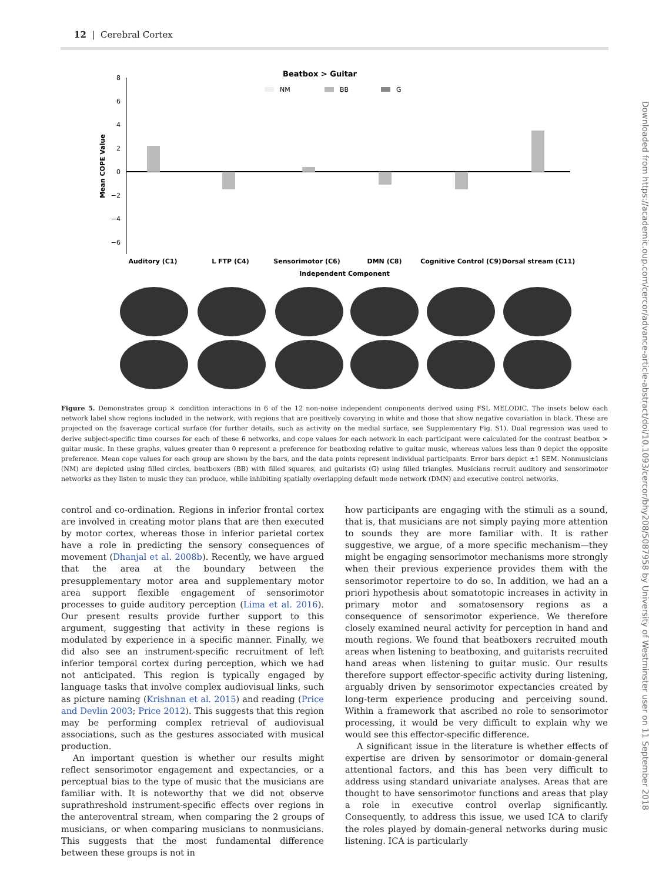12 | Cerebral Cortex
Beatbox > Guitar
NM
BB
G
8
6
4
2
0
−2
−4
−6
Mean COPE Value
Auditory (C1)
L FTP (C4)
Sensorimotor (C6)
DMN (C8)
Cognitive Control (C9)
Dorsal stream (C11)
Independent Component
Figure 5. Demonstrates group × condition interactions in 6 of the 12 non-noise independent components derived using FSL MELODIC. The insets below each network label show regions included in the network, with regions that are positively covarying in white and those that show negative covariation in black. These are projected on the fsaverage cortical surface (for further details, such as activity on the medial surface, see Supplementary Fig. S1). Dual regression was used to derive subject-specific time courses for each of these 6 networks, and cope values for each network in each participant were calculated for the contrast beatbox > guitar music. In these graphs, values greater than 0 represent a preference for beatboxing relative to guitar music, whereas values less than 0 depict the opposite preference. Mean cope values for each group are shown by the bars, and the data points represent individual participants. Error bars depict ±1 SEM. Nonmusicians (NM) are depicted using filled circles, beatboxers (BB) with filled squares, and guitarists (G) using filled triangles. Musicians recruit auditory and sensorimotor networks as they listen to music they can produce, while inhibiting spatially overlapping default mode network (DMN) and executive control networks.
control and co-ordination. Regions in inferior frontal cortex are involved in creating motor plans that are then executed by motor cortex, whereas those in inferior parietal cortex have a role in predicting the sensory consequences of movement (Dhanjal et al. 2008b). Recently, we have argued that the area at the boundary between the presupplementary motor area and supplementary motor area support flexible engagement of sensorimotor processes to guide auditory perception (Lima et al. 2016). Our present results provide further support to this argument, suggesting that activity in these regions is modulated by experience in a specific manner. Finally, we did also see an instrument-specific recruitment of left inferior temporal cortex during perception, which we had not anticipated. This region is typically engaged by language tasks that involve complex audiovisual links, such as picture naming (Krishnan et al. 2015) and reading (Price and Devlin 2003; Price 2012). This suggests that this region may be performing complex retrieval of audiovisual associations, such as the gestures associated with musical production.
An important question is whether our results might reflect sensorimotor engagement and expectancies, or a perceptual bias to the type of music that the musicians are familiar with. It is noteworthy that we did not observe suprathreshold instrument-specific effects over regions in the anteroventral stream, when comparing the 2 groups of musicians, or when comparing musicians to nonmusicians. This suggests that the most fundamental difference between these groups is not in
how participants are engaging with the stimuli as a sound, that is, that musicians are not simply paying more attention to sounds they are more familiar with. It is rather suggestive, we argue, of a more specific mechanism—they might be engaging sensorimotor mechanisms more strongly when their previous experience provides them with the sensorimotor repertoire to do so. In addition, we had an a priori hypothesis about somatotopic increases in activity in primary motor and somatosensory regions as a consequence of sensorimotor experience. We therefore closely examined neural activity for perception in hand and mouth regions. We found that beatboxers recruited mouth areas when listening to beatboxing, and guitarists recruited hand areas when listening to guitar music. Our results therefore support effector-specific activity during listening, arguably driven by sensorimotor expectancies created by long-term experience producing and perceiving sound. Within a framework that ascribed no role to sensorimotor processing, it would be very difficult to explain why we would see this effector-specific difference.
A significant issue in the literature is whether effects of expertise are driven by sensorimotor or domain-general attentional factors, and this has been very difficult to address using standard univariate analyses. Areas that are thought to have sensorimotor functions and areas that play a role in executive control overlap significantly. Consequently, to address this issue, we used ICA to clarify the roles played by domain-general networks during music listening. ICA is particularly
Downloaded from https://academic.oup.com/cercor/advance-article-abstract/doi/10.1093/cercor/bhy208/5087958 by University of Westminster user on 11 September 2018